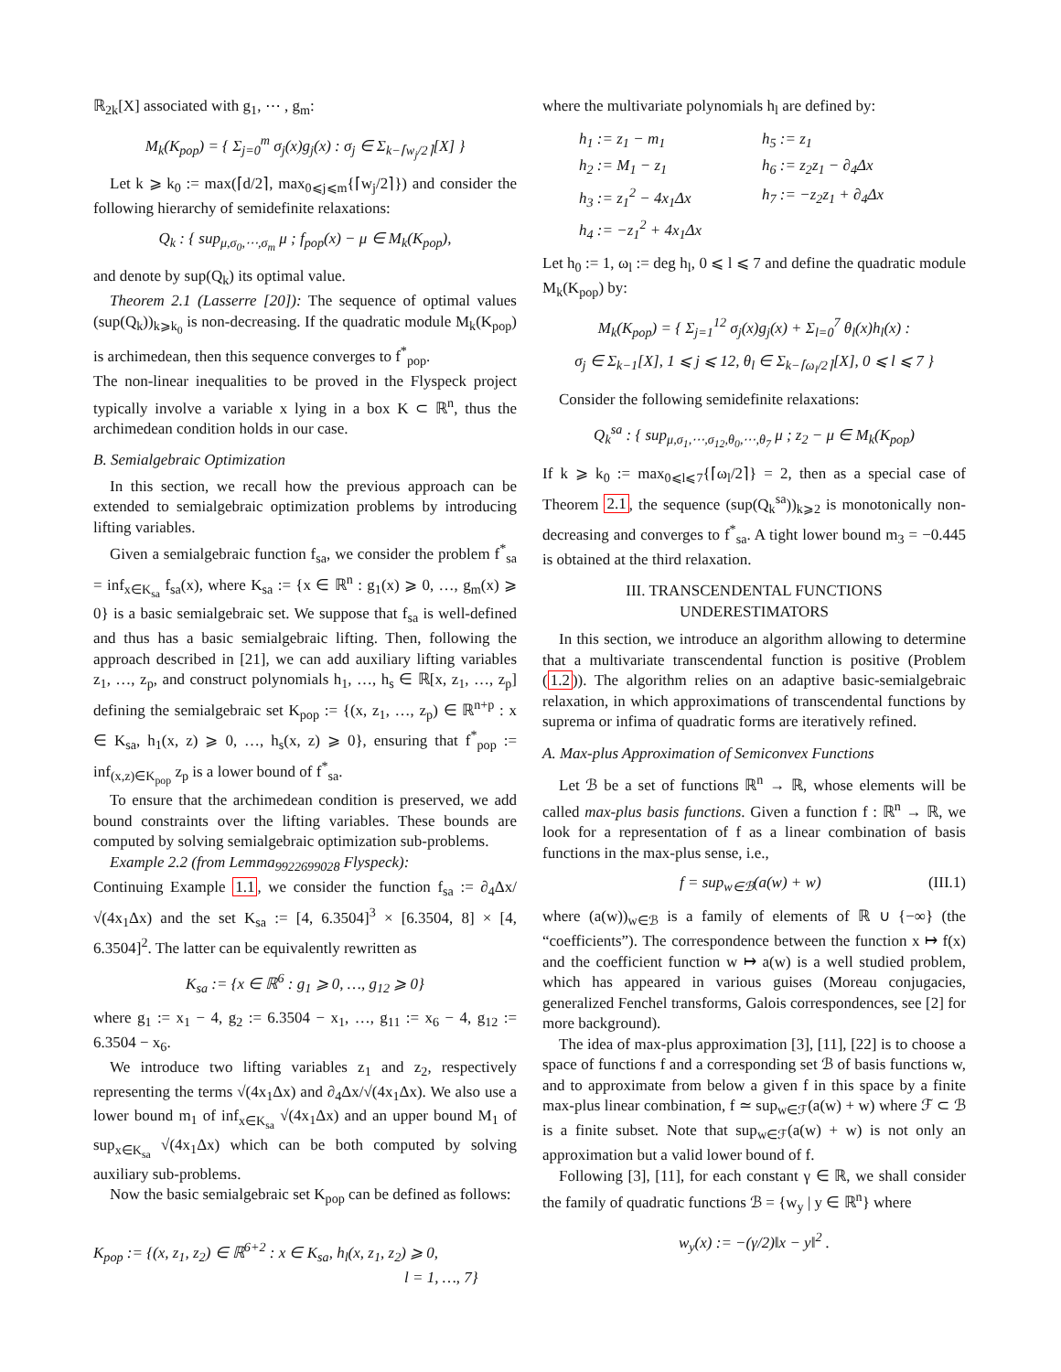ℝ<sub>2k</sub>[X] associated with g<sub>1</sub>, ⋯ , g<sub>m</sub>:
M<sub>k</sub>(K<sub>pop</sub>) = { Σ<sub>j=0</sub><sup>m</sup> σ<sub>j</sub>(x)g<sub>j</sub>(x) : σ<sub>j</sub> ∈ Σ<sub>k−⌈w<sub>j</sub>/2⌉</sub>[X] }
Let k ⩾ k<sub>0</sub> := max(⌈d/2⌉, max<sub>0⩽j⩽m</sub>{⌈w<sub>j</sub>/2⌉}) and consider the following hierarchy of semidefinite relaxations:
Q<sub>k</sub> : { sup<sub>μ,σ<sub>0</sub>,⋯,σ<sub>m</sub></sub> μ ; f<sub>pop</sub>(x) − μ ∈ M<sub>k</sub>(K<sub>pop</sub>),
and denote by sup(Q<sub>k</sub>) its optimal value.
Theorem 2.1 (Lasserre [20]): The sequence of optimal values (sup(Q<sub>k</sub>))<sub>k⩾k<sub>0</sub></sub> is non-decreasing. If the quadratic module M<sub>k</sub>(K<sub>pop</sub>) is archimedean, then this sequence converges to f<sup>*</sup><sub>pop</sub>.
The non-linear inequalities to be proved in the Flyspeck project typically involve a variable x lying in a box K ⊂ ℝ<sup>n</sup>, thus the archimedean condition holds in our case.
B. Semialgebraic Optimization
In this section, we recall how the previous approach can be extended to semialgebraic optimization problems by introducing lifting variables.
Given a semialgebraic function f<sub>sa</sub>, we consider the problem f<sup>*</sup><sub>sa</sub> = inf<sub>x∈K<sub>sa</sub></sub> f<sub>sa</sub>(x), where K<sub>sa</sub> := {x ∈ ℝ<sup>n</sup> : g<sub>1</sub>(x) ⩾ 0, …, g<sub>m</sub>(x) ⩾ 0} is a basic semialgebraic set. We suppose that f<sub>sa</sub> is well-defined and thus has a basic semialgebraic lifting. Then, following the approach described in [21], we can add auxiliary lifting variables z<sub>1</sub>, …, z<sub>p</sub>, and construct polynomials h<sub>1</sub>, …, h<sub>s</sub> ∈ ℝ[x, z<sub>1</sub>, …, z<sub>p</sub>] defining the semialgebraic set K<sub>pop</sub> := {(x, z<sub>1</sub>, …, z<sub>p</sub>) ∈ ℝ<sup>n+p</sup> : x ∈ K<sub>sa</sub>, h<sub>1</sub>(x, z) ⩾ 0, …, h<sub>s</sub>(x, z) ⩾ 0}, ensuring that f<sup>*</sup><sub>pop</sub> := inf<sub>(x,z)∈K<sub>pop</sub></sub> z<sub>p</sub> is a lower bound of f<sup>*</sup><sub>sa</sub>.
To ensure that the archimedean condition is preserved, we add bound constraints over the lifting variables. These bounds are computed by solving semialgebraic optimization sub-problems.
Example 2.2 (from Lemma<sub>9922699028</sub> Flyspeck):
Continuing Example 1.1, we consider the function f<sub>sa</sub> := ∂<sub>4</sub>Δx/√(4x<sub>1</sub>Δx) and the set K<sub>sa</sub> := [4, 6.3504]<sup>3</sup> × [6.3504, 8] × [4, 6.3504]<sup>2</sup>. The latter can be equivalently rewritten as
K<sub>sa</sub> := {x ∈ ℝ<sup>6</sup> : g<sub>1</sub> ⩾ 0, …, g<sub>12</sub> ⩾ 0}
where g<sub>1</sub> := x<sub>1</sub> − 4, g<sub>2</sub> := 6.3504 − x<sub>1</sub>, …, g<sub>11</sub> := x<sub>6</sub> − 4, g<sub>12</sub> := 6.3504 − x<sub>6</sub>.
We introduce two lifting variables z<sub>1</sub> and z<sub>2</sub>, respectively representing the terms √(4x<sub>1</sub>Δx) and ∂<sub>4</sub>Δx/√(4x<sub>1</sub>Δx). We also use a lower bound m<sub>1</sub> of inf<sub>x∈K<sub>sa</sub></sub> √(4x<sub>1</sub>Δx) and an upper bound M<sub>1</sub> of sup<sub>x∈K<sub>sa</sub></sub> √(4x<sub>1</sub>Δx) which can be both computed by solving auxiliary sub-problems.
Now the basic semialgebraic set K<sub>pop</sub> can be defined as follows:
K<sub>pop</sub> := {(x, z<sub>1</sub>, z<sub>2</sub>) ∈ ℝ<sup>6+2</sup> : x ∈ K<sub>sa</sub>, h<sub>l</sub>(x, z<sub>1</sub>, z<sub>2</sub>) ⩾ 0,
l = 1, …, 7}
where the multivariate polynomials h<sub>l</sub> are defined by:
| h<sub>1</sub> := z<sub>1</sub> − m<sub>1</sub> | h<sub>5</sub> := z<sub>1</sub> |
| h<sub>2</sub> := M<sub>1</sub> − z<sub>1</sub> | h<sub>6</sub> := z<sub>2</sub>z<sub>1</sub> − ∂<sub>4</sub>Δx |
| h<sub>3</sub> := z<sub>1</sub><sup>2</sup> − 4x<sub>1</sub>Δx | h<sub>7</sub> := −z<sub>2</sub>z<sub>1</sub> + ∂<sub>4</sub>Δx |
| h<sub>4</sub> := −z<sub>1</sub><sup>2</sup> + 4x<sub>1</sub>Δx | |
Let h<sub>0</sub> := 1, ω<sub>l</sub> := deg h<sub>l</sub>, 0 ⩽ l ⩽ 7 and define the quadratic module M<sub>k</sub>(K<sub>pop</sub>) by:
M<sub>k</sub>(K<sub>pop</sub>) = { Σ<sub>j=1</sub><sup>12</sup> σ<sub>j</sub>(x)g<sub>j</sub>(x) + Σ<sub>l=0</sub><sup>7</sup> θ<sub>l</sub>(x)h<sub>l</sub>(x) :
σ<sub>j</sub> ∈ Σ<sub>k−1</sub>[X], 1 ⩽ j ⩽ 12, θ<sub>l</sub> ∈ Σ<sub>k−⌈ω<sub>l</sub>/2⌉</sub>[X], 0 ⩽ l ⩽ 7 }
Consider the following semidefinite relaxations:
Q<sub>k</sub><sup>sa</sup> : { sup<sub>μ,σ<sub>1</sub>,⋯,σ<sub>12</sub>,θ<sub>0</sub>,⋯,θ<sub>7</sub></sub> μ ; z<sub>2</sub> − μ ∈ M<sub>k</sub>(K<sub>pop</sub>)
If k ⩾ k<sub>0</sub> := max<sub>0⩽l⩽7</sub>{⌈ω<sub>l</sub>/2⌉} = 2, then as a special case of Theorem 2.1, the sequence (sup(Q<sub>k</sub><sup>sa</sup>))<sub>k⩾2</sub> is monotonically non-decreasing and converges to f<sup>*</sup><sub>sa</sub>. A tight lower bound m<sub>3</sub> = −0.445 is obtained at the third relaxation.
III. TRANSCENDENTAL FUNCTIONS
UNDERESTIMATORS
In this section, we introduce an algorithm allowing to determine that a multivariate transcendental function is positive (Problem (1.2)). The algorithm relies on an adaptive basic-semialgebraic relaxation, in which approximations of transcendental functions by suprema or infima of quadratic forms are iteratively refined.
A. Max-plus Approximation of Semiconvex Functions
Let ℬ be a set of functions ℝ<sup>n</sup> → ℝ, whose elements will be called max-plus basis functions. Given a function f : ℝ<sup>n</sup> → ℝ, we look for a representation of f as a linear combination of basis functions in the max-plus sense, i.e.,
f = sup<sub>w∈ℬ</sub>(a(w) + w) (III.1)
where (a(w))<sub>w∈ℬ</sub> is a family of elements of ℝ ∪ {−∞} (the “coefficients”). The correspondence between the function x ↦ f(x) and the coefficient function w ↦ a(w) is a well studied problem, which has appeared in various guises (Moreau conjugacies, generalized Fenchel transforms, Galois correspondences, see [2] for more background).
The idea of max-plus approximation [3], [11], [22] is to choose a space of functions f and a corresponding set ℬ of basis functions w, and to approximate from below a given f in this space by a finite max-plus linear combination, f ≃ sup<sub>w∈ℱ</sub>(a(w) + w) where ℱ ⊂ ℬ is a finite subset. Note that sup<sub>w∈ℱ</sub>(a(w) + w) is not only an approximation but a valid lower bound of f.
Following [3], [11], for each constant γ ∈ ℝ, we shall consider the family of quadratic functions ℬ = {w<sub>y</sub> | y ∈ ℝ<sup>n</sup>} where
w<sub>y</sub>(x) := −(γ/2)‖x − y‖<sup>2</sup> .